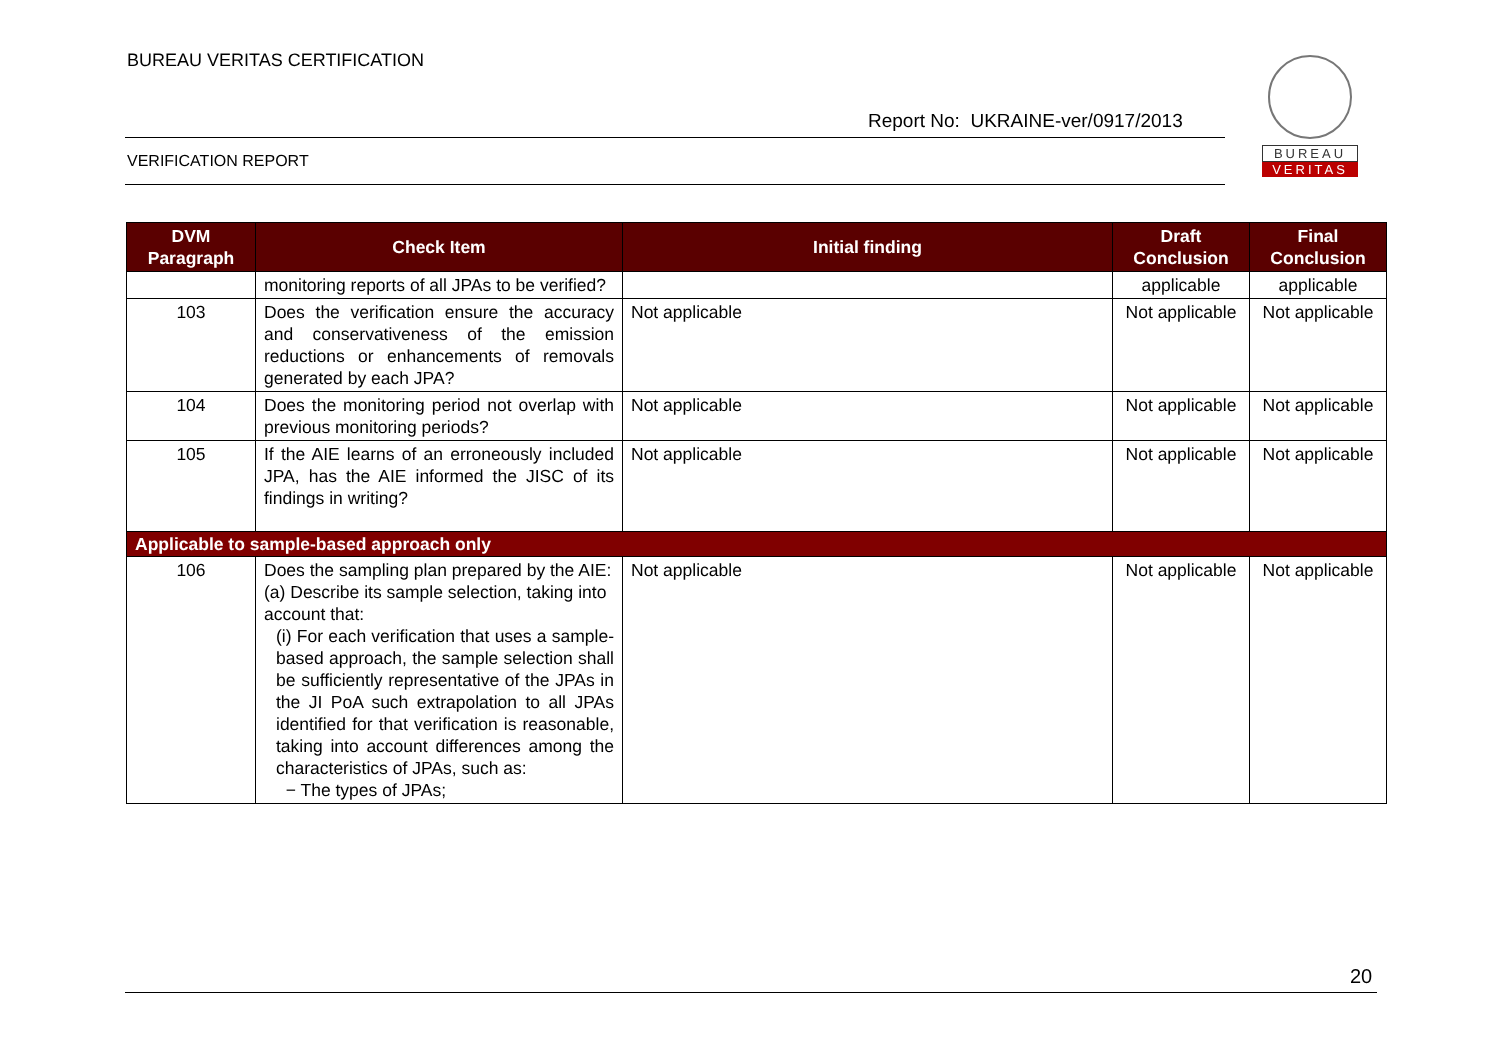BUREAU VERITAS CERTIFICATION
Report No: UKRAINE-ver/0917/2013
VERIFICATION REPORT
BUREAU
VERITAS
| DVM Paragraph | Check Item | Initial finding | Draft Conclusion | Final Conclusion |
| --- | --- | --- | --- | --- |
| | monitoring reports of all JPAs to be verified? | | applicable | applicable |
| 103 | Does the verification ensure the accuracy and conservativeness of the emission reductions or enhancements of removals generated by each JPA? | Not applicable | Not applicable | Not applicable |
| 104 | Does the monitoring period not overlap with previous monitoring periods? | Not applicable | Not applicable | Not applicable |
| 105 | If the AIE learns of an erroneously included JPA, has the AIE informed the JISC of its findings in writing? | Not applicable | Not applicable | Not applicable |
| Applicable to sample-based approach only | | | | |
| 106 | Does the sampling plan prepared by the AIE: (a) Describe its sample selection, taking into account that: (i) For each verification that uses a sample-based approach, the sample selection shall be sufficiently representative of the JPAs in the JI PoA such extrapolation to all JPAs identified for that verification is reasonable, taking into account differences among the characteristics of JPAs, such as: − The types of JPAs; | Not applicable | Not applicable | Not applicable |
20